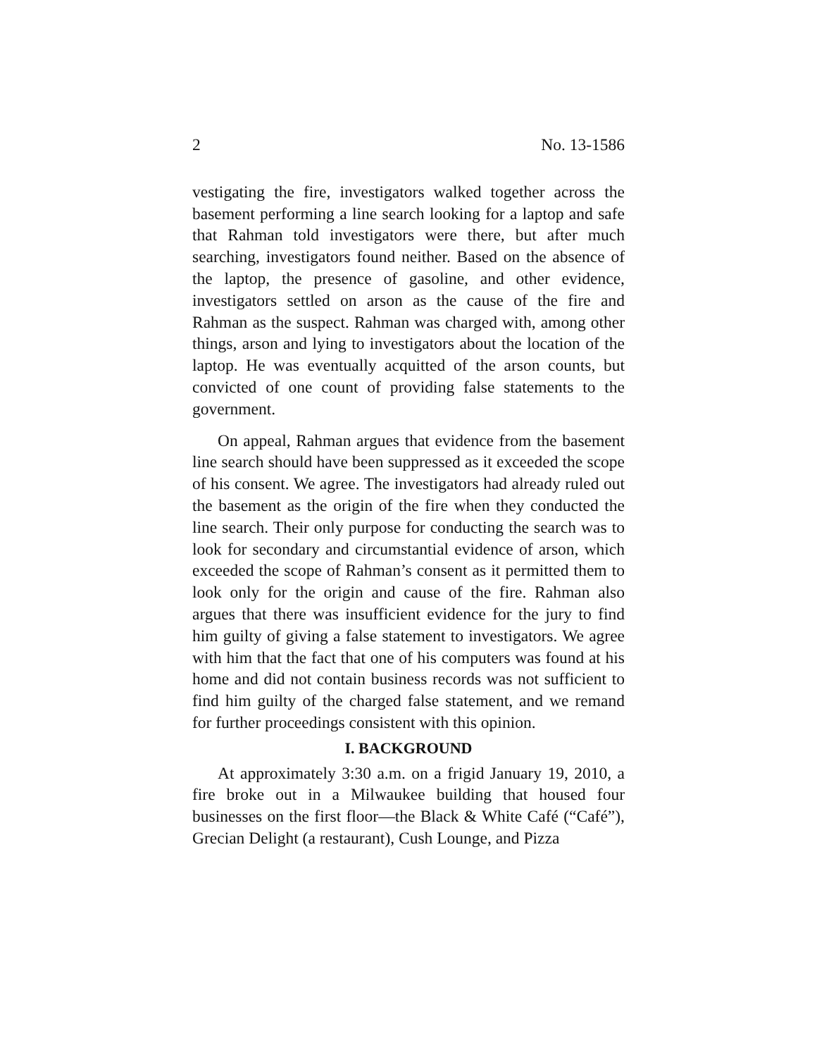2 No. 13-1586
vestigating the fire, investigators walked together across the basement performing a line search looking for a laptop and safe that Rahman told investigators were there, but after much searching, investigators found neither. Based on the absence of the laptop, the presence of gasoline, and other evidence, investigators settled on arson as the cause of the fire and Rahman as the suspect. Rahman was charged with, among other things, arson and lying to investigators about the location of the laptop. He was eventually acquitted of the arson counts, but convicted of one count of providing false statements to the government.
On appeal, Rahman argues that evidence from the basement line search should have been suppressed as it exceeded the scope of his consent. We agree. The investigators had already ruled out the basement as the origin of the fire when they conducted the line search. Their only purpose for conducting the search was to look for secondary and circumstantial evidence of arson, which exceeded the scope of Rahman’s consent as it permitted them to look only for the origin and cause of the fire. Rahman also argues that there was insufficient evidence for the jury to find him guilty of giving a false statement to investigators. We agree with him that the fact that one of his computers was found at his home and did not contain business records was not sufficient to find him guilty of the charged false statement, and we remand for further proceedings consistent with this opinion.
I. BACKGROUND
At approximately 3:30 a.m. on a frigid January 19, 2010, a fire broke out in a Milwaukee building that housed four businesses on the first floor—the Black & White Café (“Café”), Grecian Delight (a restaurant), Cush Lounge, and Pizza